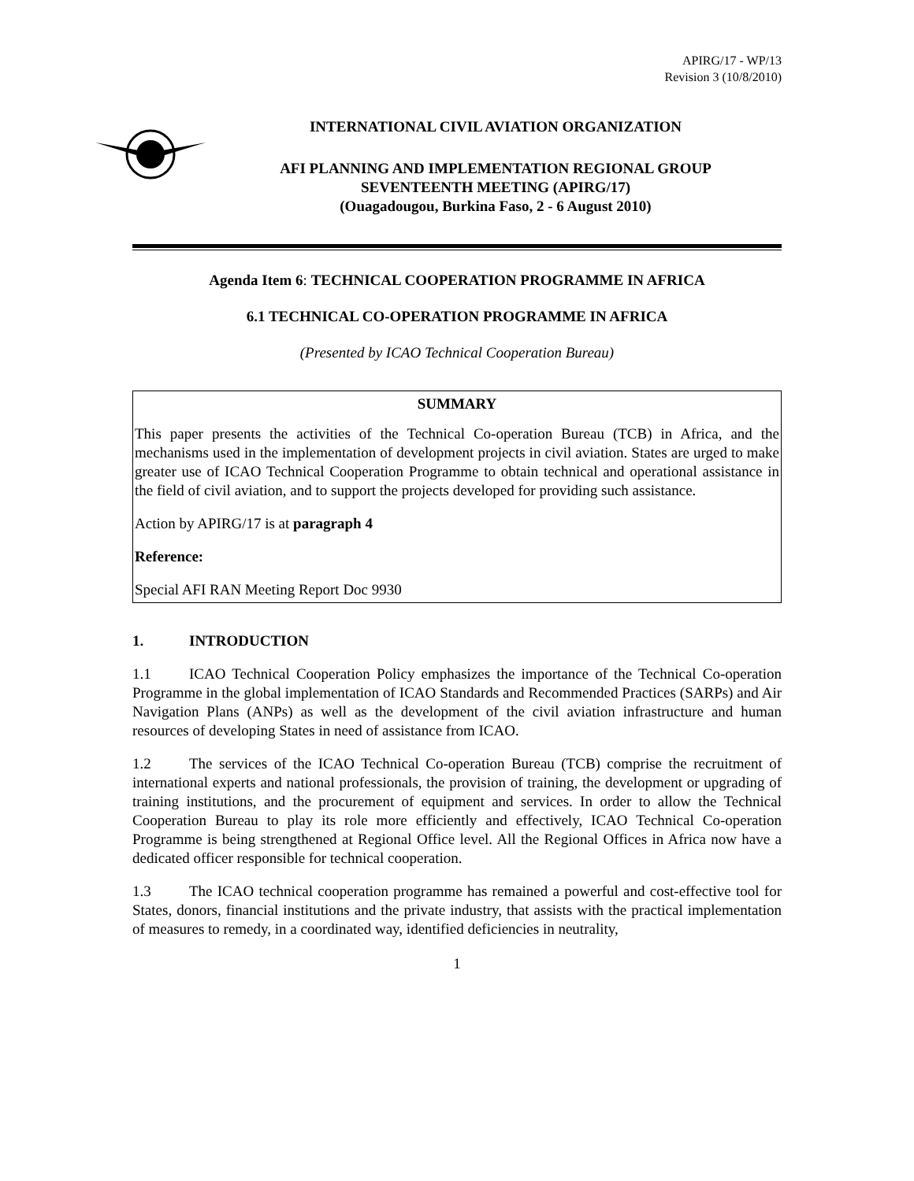APIRG/17 - WP/13
Revision 3 (10/8/2010)
INTERNATIONAL CIVIL AVIATION ORGANIZATION
AFI PLANNING AND IMPLEMENTATION REGIONAL GROUP
SEVENTEENTH MEETING (APIRG/17)
(Ouagadougou, Burkina Faso, 2 - 6 August 2010)
Agenda Item 6: TECHNICAL COOPERATION PROGRAMME IN AFRICA
6.1 TECHNICAL CO-OPERATION PROGRAMME IN AFRICA
(Presented by ICAO Technical Cooperation Bureau)
SUMMARY
This paper presents the activities of the Technical Co-operation Bureau (TCB) in Africa, and the mechanisms used in the implementation of development projects in civil aviation. States are urged to make greater use of ICAO Technical Cooperation Programme to obtain technical and operational assistance in the field of civil aviation, and to support the projects developed for providing such assistance.
Action by APIRG/17 is at paragraph 4
Reference:
Special AFI RAN Meeting Report Doc 9930
1. INTRODUCTION
1.1 ICAO Technical Cooperation Policy emphasizes the importance of the Technical Co-operation Programme in the global implementation of ICAO Standards and Recommended Practices (SARPs) and Air Navigation Plans (ANPs) as well as the development of the civil aviation infrastructure and human resources of developing States in need of assistance from ICAO.
1.2 The services of the ICAO Technical Co-operation Bureau (TCB) comprise the recruitment of international experts and national professionals, the provision of training, the development or upgrading of training institutions, and the procurement of equipment and services. In order to allow the Technical Cooperation Bureau to play its role more efficiently and effectively, ICAO Technical Co-operation Programme is being strengthened at Regional Office level. All the Regional Offices in Africa now have a dedicated officer responsible for technical cooperation.
1.3 The ICAO technical cooperation programme has remained a powerful and cost-effective tool for States, donors, financial institutions and the private industry, that assists with the practical implementation of measures to remedy, in a coordinated way, identified deficiencies in neutrality,
1